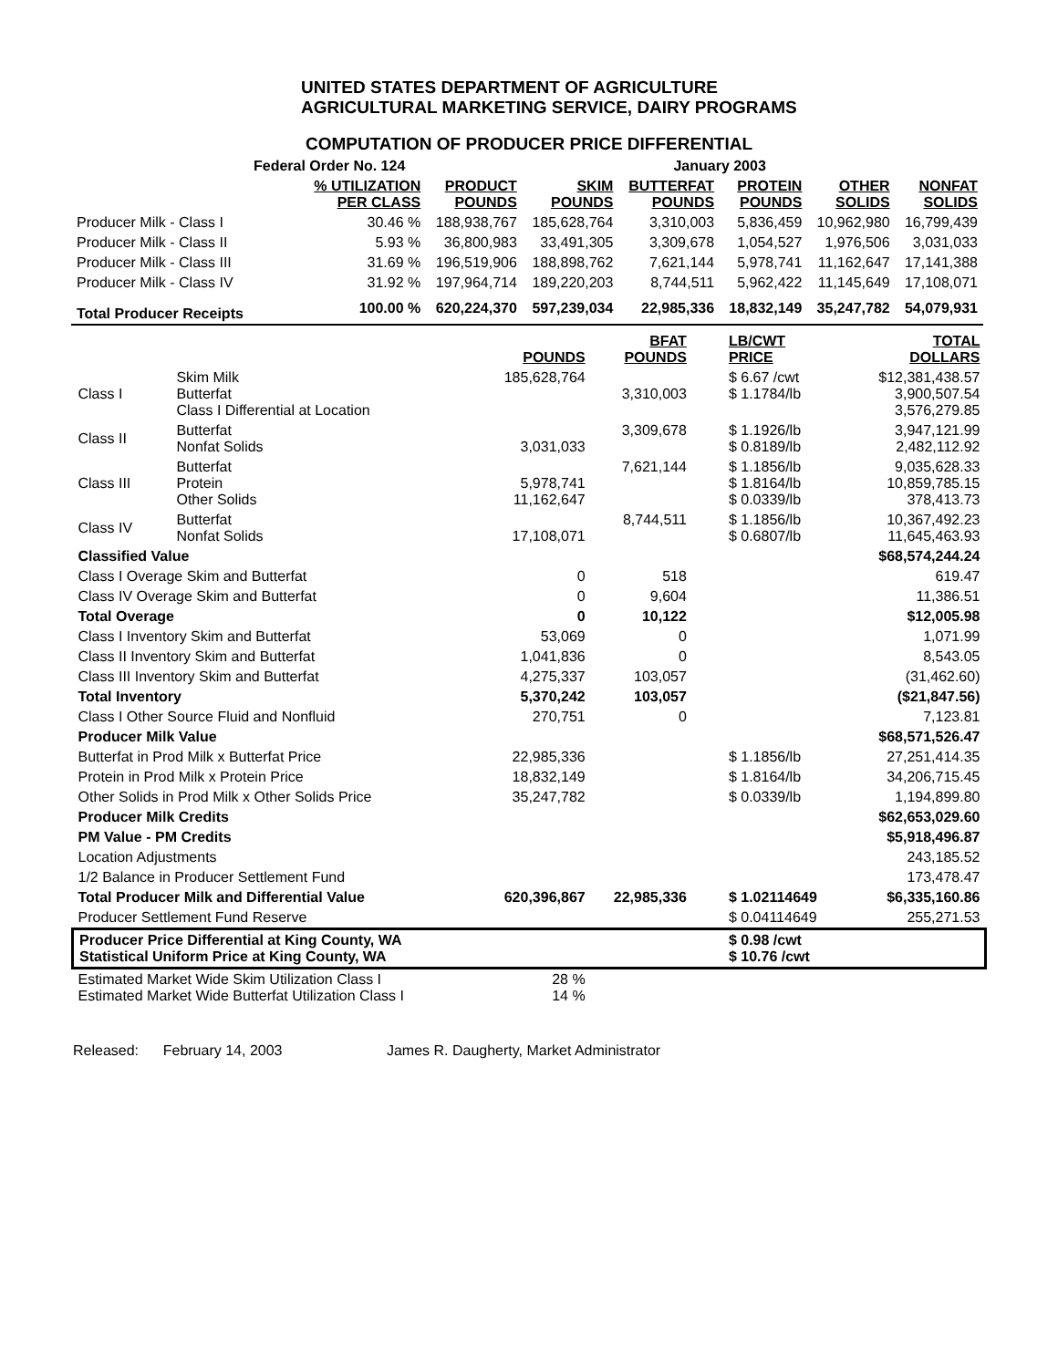UNITED STATES DEPARTMENT OF AGRICULTURE
AGRICULTURAL MARKETING SERVICE, DAIRY PROGRAMS
COMPUTATION OF PRODUCER PRICE DIFFERENTIAL
| Federal Order No. 124 | | | | January 2003 | | | |
| | % UTILIZATION PER CLASS | PRODUCT POUNDS | SKIM POUNDS | BUTTERFAT POUNDS | PROTEIN POUNDS | OTHER SOLIDS | NONFAT SOLIDS |
| Producer Milk - Class I | 30.46 % | 188,938,767 | 185,628,764 | 3,310,003 | 5,836,459 | 10,962,980 | 16,799,439 |
| Producer Milk - Class II | 5.93 % | 36,800,983 | 33,491,305 | 3,309,678 | 1,054,527 | 1,976,506 | 3,031,033 |
| Producer Milk - Class III | 31.69 % | 196,519,906 | 188,898,762 | 7,621,144 | 5,978,741 | 11,162,647 | 17,141,388 |
| Producer Milk - Class IV | 31.92 % | 197,964,714 | 189,220,203 | 8,744,511 | 5,962,422 | 11,145,649 | 17,108,071 |
| Total Producer Receipts | 100.00 % | 620,224,370 | 597,239,034 | 22,985,336 | 18,832,149 | 35,247,782 | 54,079,931 |
| | | POUNDS | BFAT POUNDS | LB/CWT PRICE | TOTAL DOLLARS |
| --- | --- | --- | --- | --- | --- |
| Class I | Skim Milk Butterfat Class I Differential at Location | 185,628,764 | 3,310,003 | $ 6.67 /cwt $ 1.1784/lb | $12,381,438.57 3,900,507.54 3,576,279.85 |
| Class II | Butterfat Nonfat Solids | 3,031,033 | 3,309,678 | $ 1.1926/lb $ 0.8189/lb | 3,947,121.99 2,482,112.92 |
| Class III | Butterfat Protein Other Solids | 5,978,741 11,162,647 | 7,621,144 | $ 1.1856/lb $ 1.8164/lb $ 0.0339/lb | 9,035,628.33 10,859,785.15 378,413.73 |
| Class IV | Butterfat Nonfat Solids | 17,108,071 | 8,744,511 | $ 1.1856/lb $ 0.6807/lb | 10,367,492.23 11,645,463.93 |
| Classified Value | | | | | $68,574,244.24 |
| Class I Overage Skim and Butterfat | | 0 | 518 | | 619.47 |
| Class IV Overage Skim and Butterfat | | 0 | 9,604 | | 11,386.51 |
| Total Overage | | 0 | 10,122 | | $12,005.98 |
| Class I Inventory Skim and Butterfat | | 53,069 | 0 | | 1,071.99 |
| Class II Inventory Skim and Butterfat | | 1,041,836 | 0 | | 8,543.05 |
| Class III Inventory Skim and Butterfat | | 4,275,337 | 103,057 | | (31,462.60) |
| Total Inventory | | 5,370,242 | 103,057 | | ($21,847.56) |
| Class I Other Source Fluid and Nonfluid | | 270,751 | 0 | | 7,123.81 |
| Producer Milk Value | | | | | $68,571,526.47 |
| Butterfat in Prod Milk x Butterfat Price | | 22,985,336 | | $ 1.1856/lb | 27,251,414.35 |
| Protein in Prod Milk x Protein Price | | 18,832,149 | | $ 1.8164/lb | 34,206,715.45 |
| Other Solids in Prod Milk x Other Solids Price | | 35,247,782 | | $ 0.0339/lb | 1,194,899.80 |
| Producer Milk Credits | | | | | $62,653,029.60 |
| PM Value - PM Credits | | | | | $5,918,496.87 |
| Location Adjustments | | | | | 243,185.52 |
| 1/2 Balance in Producer Settlement Fund | | | | | 173,478.47 |
| Total Producer Milk and Differential Value | | 620,396,867 | 22,985,336 | $ 1.02114649 | $6,335,160.86 |
| Producer Settlement Fund Reserve | | | | $ 0.04114649 | 255,271.53 |
| Producer Price Differential at King County, WA Statistical Uniform Price at King County, WA | | | | $ 0.98 /cwt $ 10.76 /cwt | |
| Estimated Market Wide Skim Utilization Class I Estimated Market Wide Butterfat Utilization Class I | | 28 % 14 % | | | |
Released: February 14, 2003 James R. Daugherty, Market Administrator